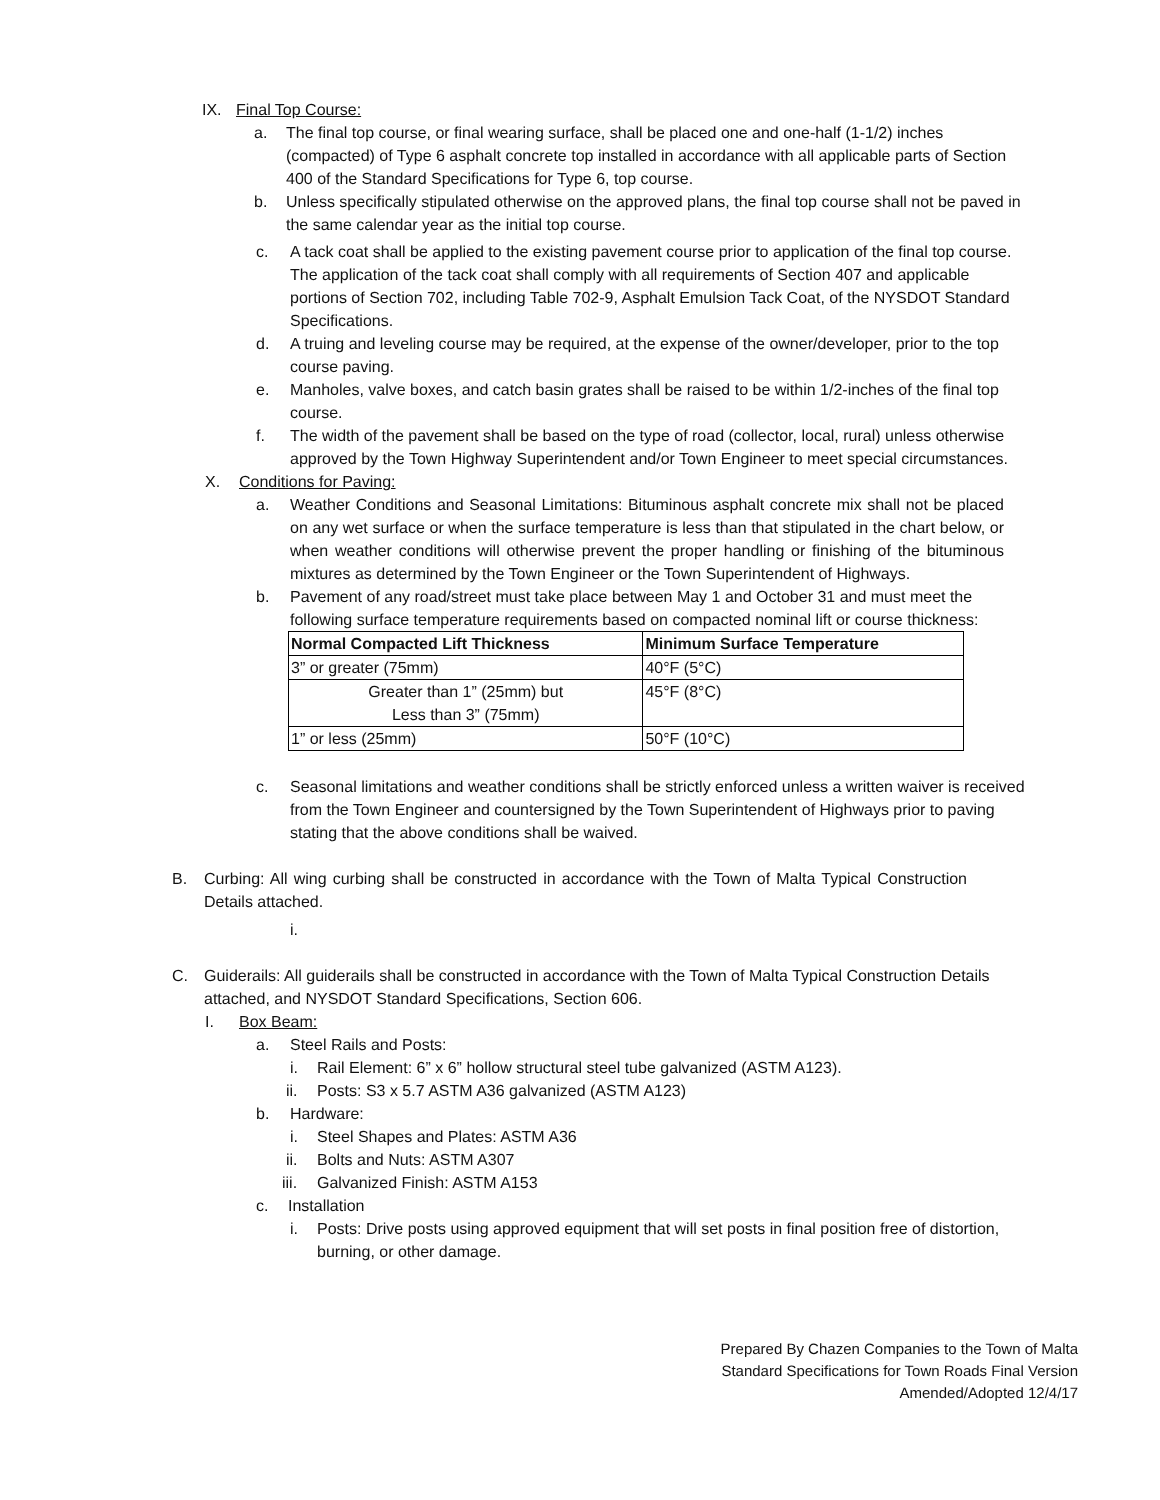IX. Final Top Course:
a. The final top course, or final wearing surface, shall be placed one and one-half (1-1/2) inches (compacted) of Type 6 asphalt concrete top installed in accordance with all applicable parts of Section 400 of the Standard Specifications for Type 6, top course.
b. Unless specifically stipulated otherwise on the approved plans, the final top course shall not be paved in the same calendar year as the initial top course.
c. A tack coat shall be applied to the existing pavement course prior to application of the final top course. The application of the tack coat shall comply with all requirements of Section 407 and applicable portions of Section 702, including Table 702-9, Asphalt Emulsion Tack Coat, of the NYSDOT Standard Specifications.
d. A truing and leveling course may be required, at the expense of the owner/developer, prior to the top course paving.
e. Manholes, valve boxes, and catch basin grates shall be raised to be within 1/2-inches of the final top course.
f. The width of the pavement shall be based on the type of road (collector, local, rural) unless otherwise approved by the Town Highway Superintendent and/or Town Engineer to meet special circumstances.
X. Conditions for Paving:
a. Weather Conditions and Seasonal Limitations: Bituminous asphalt concrete mix shall not be placed on any wet surface or when the surface temperature is less than that stipulated in the chart below, or when weather conditions will otherwise prevent the proper handling or finishing of the bituminous mixtures as determined by the Town Engineer or the Town Superintendent of Highways.
b. Pavement of any road/street must take place between May 1 and October 31 and must meet the following surface temperature requirements based on compacted nominal lift or course thickness:
| Normal Compacted Lift Thickness | Minimum Surface Temperature |
| --- | --- |
| 3” or greater (75mm) | 40°F (5°C) |
| Greater than 1” (25mm) but Less than 3” (75mm) | 45°F (8°C) |
| 1” or less (25mm) | 50°F (10°C) |
c. Seasonal limitations and weather conditions shall be strictly enforced unless a written waiver is received from the Town Engineer and countersigned by the Town Superintendent of Highways prior to paving stating that the above conditions shall be waived.
B. Curbing: All wing curbing shall be constructed in accordance with the Town of Malta Typical Construction Details attached.
i.
C. Guiderails: All guiderails shall be constructed in accordance with the Town of Malta Typical Construction Details attached, and NYSDOT Standard Specifications, Section 606.
I. Box Beam:
a. Steel Rails and Posts:
i. Rail Element: 6” x 6” hollow structural steel tube galvanized (ASTM A123).
ii. Posts: S3 x 5.7 ASTM A36 galvanized (ASTM A123)
b. Hardware:
i. Steel Shapes and Plates: ASTM A36
ii. Bolts and Nuts: ASTM A307
iii. Galvanized Finish: ASTM A153
c. Installation
i. Posts: Drive posts using approved equipment that will set posts in final position free of distortion, burning, or other damage.
Prepared By Chazen Companies to the Town of Malta
Standard Specifications for Town Roads Final Version
Amended/Adopted 12/4/17